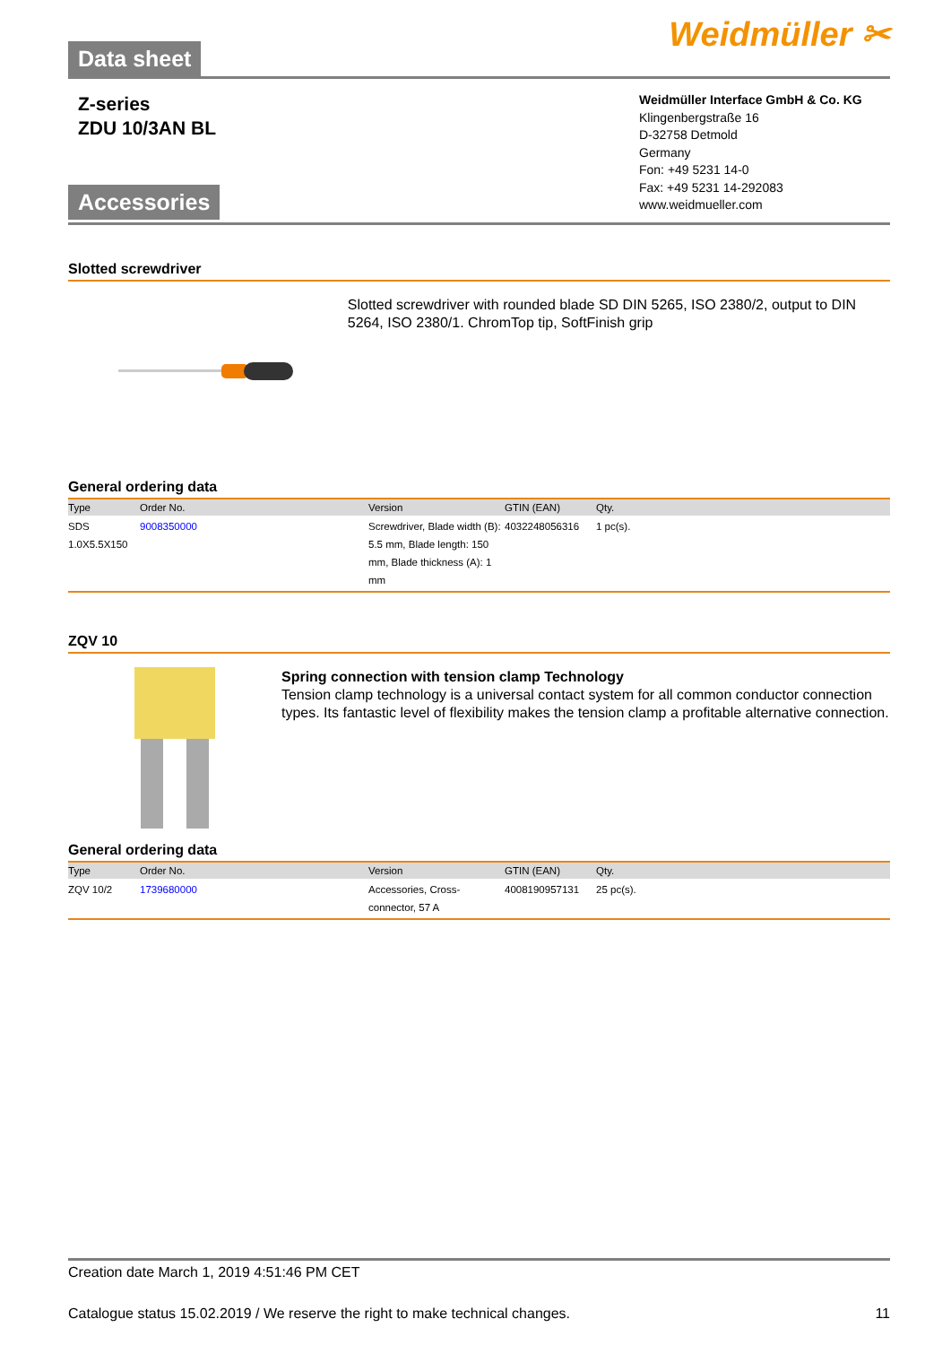Data sheet
Weidmüller ✂
Z-series
ZDU 10/3AN BL
Accessories
Weidmüller Interface GmbH & Co. KG
Klingenbergstraße 16
D-32758 Detmold
Germany
Fon: +49 5231 14-0
Fax: +49 5231 14-292083
www.weidmueller.com
Slotted screwdriver
Slotted screwdriver with rounded blade SD DIN 5265, ISO 2380/2, output to DIN 5264, ISO 2380/1. ChromTop tip, SoftFinish grip
General ordering data
| Type | Order No. | Version | GTIN (EAN) | Qty. |
| --- | --- | --- | --- | --- |
| SDS 1.0X5.5X150 | 9008350000 | Screwdriver, Blade width (B): 5.5 mm, Blade length: 150 mm, Blade thickness (A): 1 mm | 4032248056316 | 1 pc(s). |
ZQV 10
Spring connection with tension clamp Technology
Tension clamp technology is a universal contact system for all common conductor connection types. Its fantastic level of flexibility makes the tension clamp a profitable alternative connection.
General ordering data
| Type | Order No. | Version | GTIN (EAN) | Qty. |
| --- | --- | --- | --- | --- |
| ZQV 10/2 | 1739680000 | Accessories, Cross-connector, 57 A | 4008190957131 | 25 pc(s). |
Creation date March 1, 2019 4:51:46 PM CET
Catalogue status 15.02.2019 / We reserve the right to make technical changes. 11